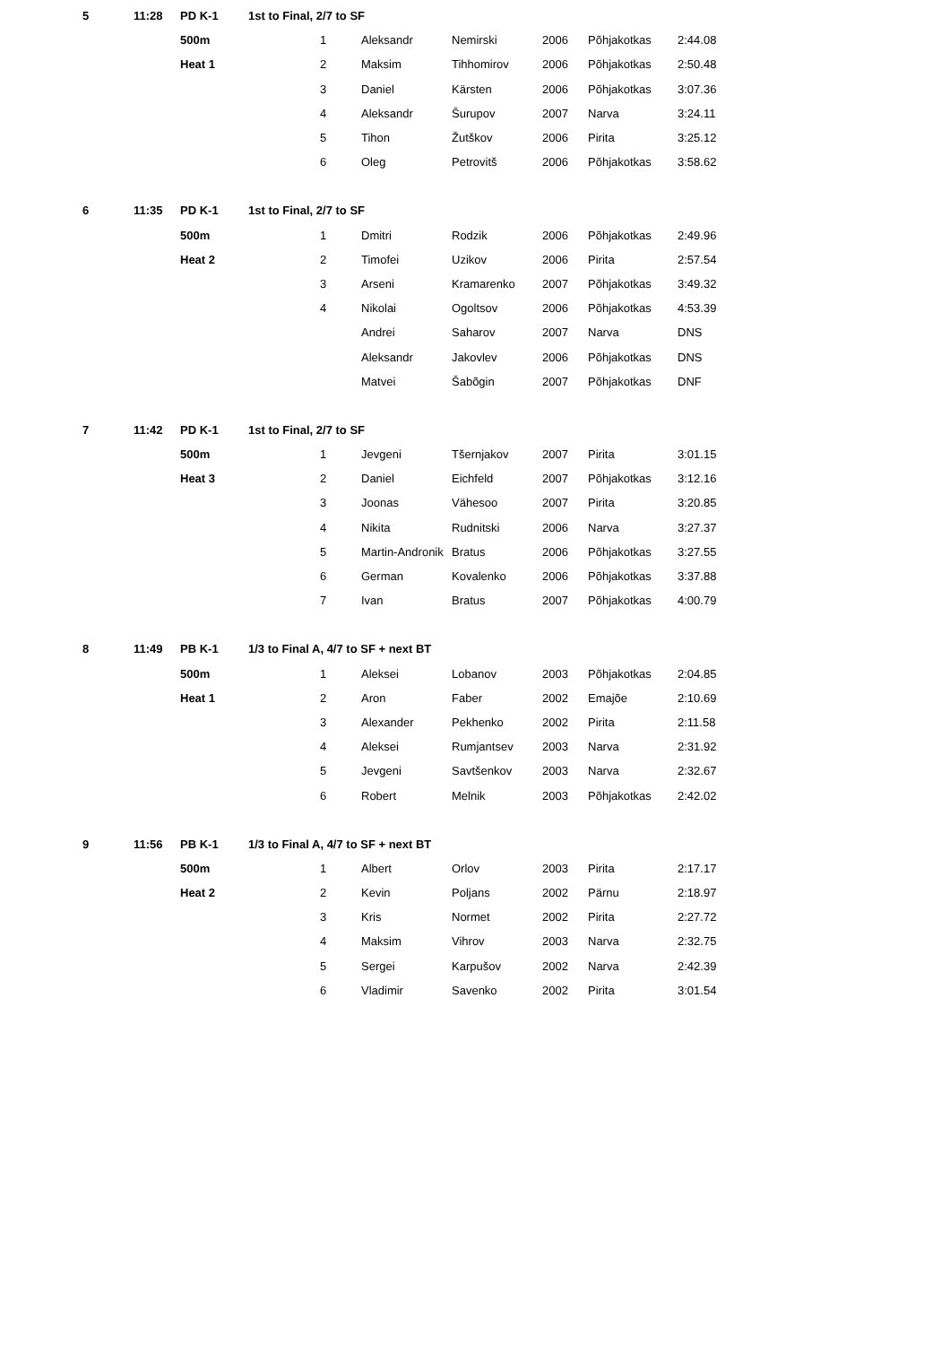| 5 | 11:28 | PD K-1 | 1st to Final, 2/7 to SF | | | | | | |
| | | 500m | | 1 | Aleksandr | Nemirski | 2006 | Põhjakotkas | 2:44.08 |
| | | Heat 1 | | 2 | Maksim | Tihhomirov | 2006 | Põhjakotkas | 2:50.48 |
| | | | | 3 | Daniel | Kärsten | 2006 | Põhjakotkas | 3:07.36 |
| | | | | 4 | Aleksandr | Šurupov | 2007 | Narva | 3:24.11 |
| | | | | 5 | Tihon | Žutškov | 2006 | Pirita | 3:25.12 |
| | | | | 6 | Oleg | Petrovitš | 2006 | Põhjakotkas | 3:58.62 |
| 6 | 11:35 | PD K-1 | 1st to Final, 2/7 to SF | | | | | | |
| | | 500m | | 1 | Dmitri | Rodzik | 2006 | Põhjakotkas | 2:49.96 |
| | | Heat 2 | | 2 | Timofei | Uzikov | 2006 | Pirita | 2:57.54 |
| | | | | 3 | Arseni | Kramarenko | 2007 | Põhjakotkas | 3:49.32 |
| | | | | 4 | Nikolai | Ogoltsov | 2006 | Põhjakotkas | 4:53.39 |
| | | | | | Andrei | Saharov | 2007 | Narva | DNS |
| | | | | | Aleksandr | Jakovlev | 2006 | Põhjakotkas | DNS |
| | | | | | Matvei | Šabõgin | 2007 | Põhjakotkas | DNF |
| 7 | 11:42 | PD K-1 | 1st to Final, 2/7 to SF | | | | | | |
| | | 500m | | 1 | Jevgeni | Tšernjakov | 2007 | Pirita | 3:01.15 |
| | | Heat 3 | | 2 | Daniel | Eichfeld | 2007 | Põhjakotkas | 3:12.16 |
| | | | | 3 | Joonas | Vähesoo | 2007 | Pirita | 3:20.85 |
| | | | | 4 | Nikita | Rudnitski | 2006 | Narva | 3:27.37 |
| | | | | 5 | Martin-Andronik | Bratus | 2006 | Põhjakotkas | 3:27.55 |
| | | | | 6 | German | Kovalenko | 2006 | Põhjakotkas | 3:37.88 |
| | | | | 7 | Ivan | Bratus | 2007 | Põhjakotkas | 4:00.79 |
| 8 | 11:49 | PB K-1 | 1/3 to Final A, 4/7 to SF + next BT | | | | | | |
| | | 500m | | 1 | Aleksei | Lobanov | 2003 | Põhjakotkas | 2:04.85 |
| | | Heat 1 | | 2 | Aron | Faber | 2002 | Emajõe | 2:10.69 |
| | | | | 3 | Alexander | Pekhenko | 2002 | Pirita | 2:11.58 |
| | | | | 4 | Aleksei | Rumjantsev | 2003 | Narva | 2:31.92 |
| | | | | 5 | Jevgeni | Savtšenkov | 2003 | Narva | 2:32.67 |
| | | | | 6 | Robert | Melnik | 2003 | Põhjakotkas | 2:42.02 |
| 9 | 11:56 | PB K-1 | 1/3 to Final A, 4/7 to SF + next BT | | | | | | |
| | | 500m | | 1 | Albert | Orlov | 2003 | Pirita | 2:17.17 |
| | | Heat 2 | | 2 | Kevin | Poljans | 2002 | Pärnu | 2:18.97 |
| | | | | 3 | Kris | Normet | 2002 | Pirita | 2:27.72 |
| | | | | 4 | Maksim | Vihrov | 2003 | Narva | 2:32.75 |
| | | | | 5 | Sergei | Karpušov | 2002 | Narva | 2:42.39 |
| | | | | 6 | Vladimir | Savenko | 2002 | Pirita | 3:01.54 |